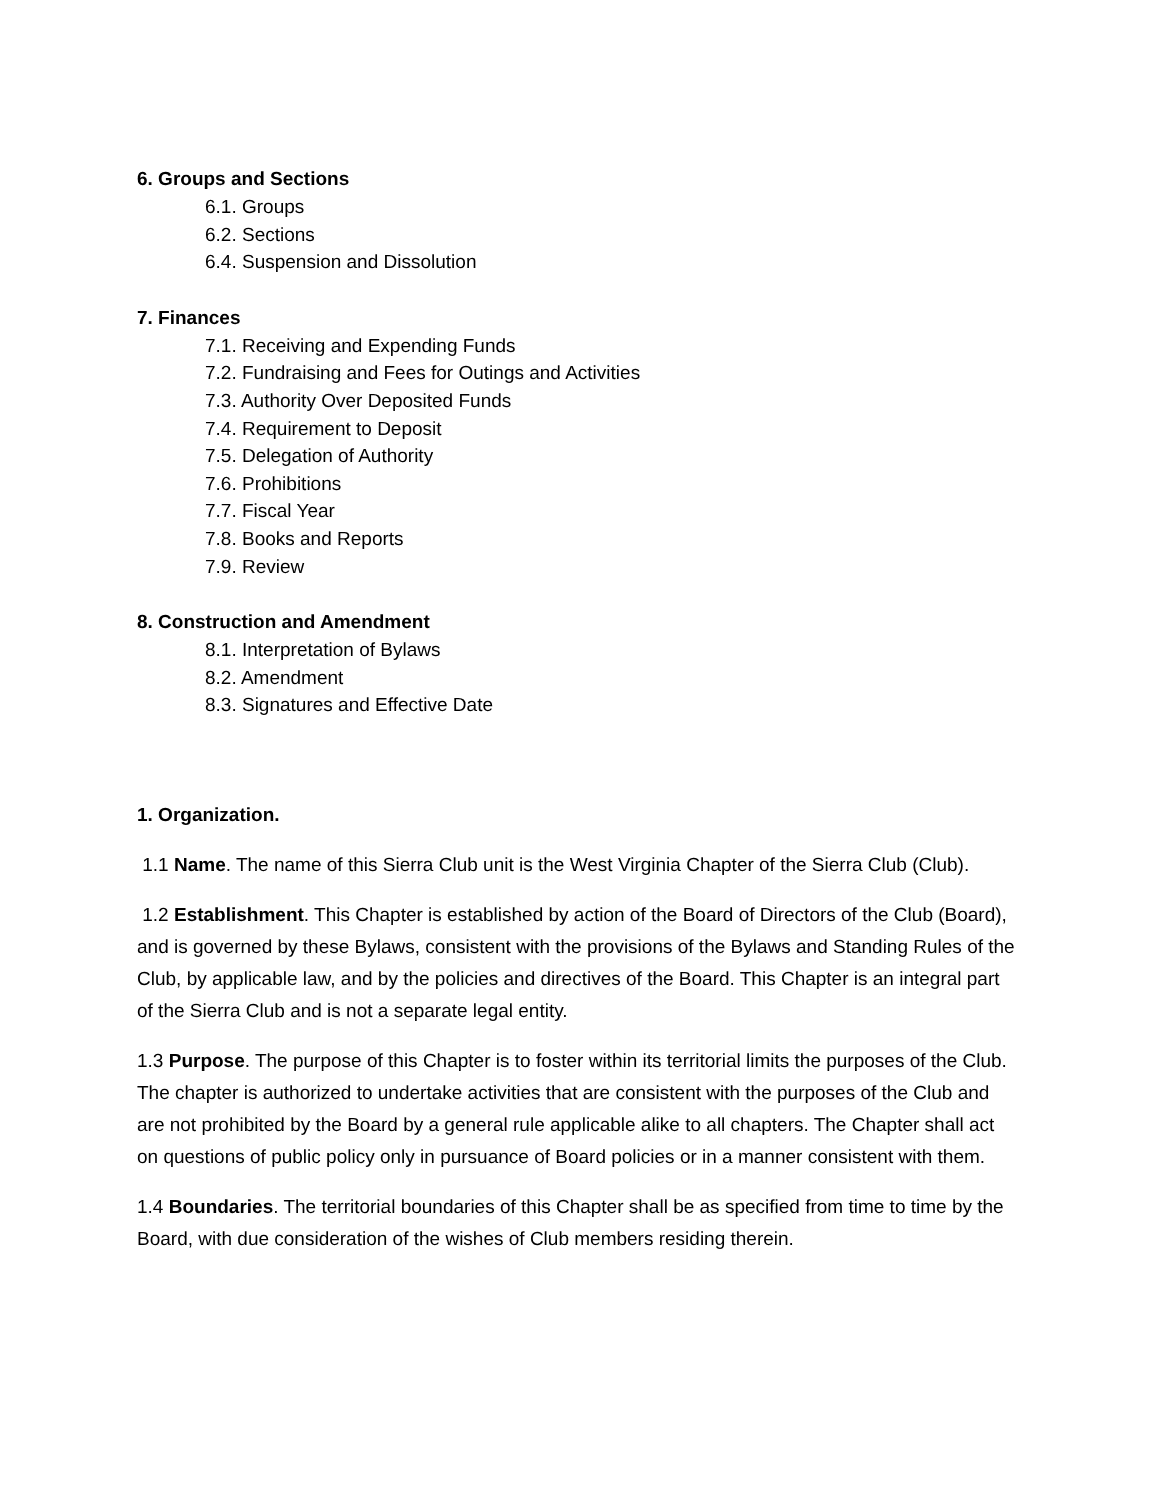6. Groups and Sections
6.1. Groups
6.2. Sections
6.4. Suspension and Dissolution
7. Finances
7.1. Receiving and Expending Funds
7.2. Fundraising and Fees for Outings and Activities
7.3. Authority Over Deposited Funds
7.4. Requirement to Deposit
7.5. Delegation of Authority
7.6. Prohibitions
7.7. Fiscal Year
7.8. Books and Reports
7.9. Review
8. Construction and Amendment
8.1. Interpretation of Bylaws
8.2. Amendment
8.3. Signatures and Effective Date
1. Organization.
1.1 Name. The name of this Sierra Club unit is the West Virginia Chapter of the Sierra Club (Club).
1.2 Establishment. This Chapter is established by action of the Board of Directors of the Club (Board), and is governed by these Bylaws, consistent with the provisions of the Bylaws and Standing Rules of the Club, by applicable law, and by the policies and directives of the Board. This Chapter is an integral part of the Sierra Club and is not a separate legal entity.
1.3 Purpose. The purpose of this Chapter is to foster within its territorial limits the purposes of the Club. The chapter is authorized to undertake activities that are consistent with the purposes of the Club and are not prohibited by the Board by a general rule applicable alike to all chapters. The Chapter shall act on questions of public policy only in pursuance of Board policies or in a manner consistent with them.
1.4 Boundaries. The territorial boundaries of this Chapter shall be as specified from time to time by the Board, with due consideration of the wishes of Club members residing therein.